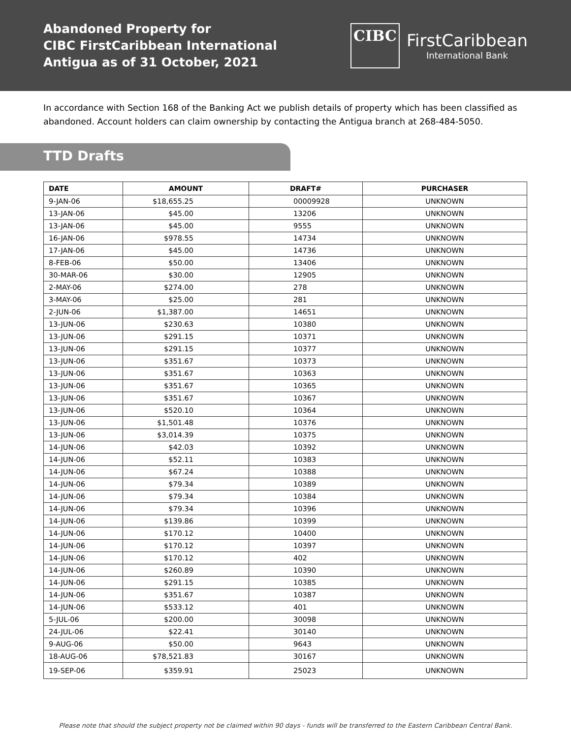Abandoned Property for
CIBC FirstCaribbean International
Antigua as of 31 October, 2021
CIBC
FirstCaribbean
International Bank
In accordance with Section 168 of the Banking Act we publish details of property which has been classified as abandoned. Account holders can claim ownership by contacting the Antigua branch at 268-484-5050.
TTD Drafts
| DATE | AMOUNT | DRAFT# | PURCHASER |
| --- | --- | --- | --- |
| 9-JAN-06 | $18,655.25 | 00009928 | UNKNOWN |
| 13-JAN-06 | $45.00 | 13206 | UNKNOWN |
| 13-JAN-06 | $45.00 | 9555 | UNKNOWN |
| 16-JAN-06 | $978.55 | 14734 | UNKNOWN |
| 17-JAN-06 | $45.00 | 14736 | UNKNOWN |
| 8-FEB-06 | $50.00 | 13406 | UNKNOWN |
| 30-MAR-06 | $30.00 | 12905 | UNKNOWN |
| 2-MAY-06 | $274.00 | 278 | UNKNOWN |
| 3-MAY-06 | $25.00 | 281 | UNKNOWN |
| 2-JUN-06 | $1,387.00 | 14651 | UNKNOWN |
| 13-JUN-06 | $230.63 | 10380 | UNKNOWN |
| 13-JUN-06 | $291.15 | 10371 | UNKNOWN |
| 13-JUN-06 | $291.15 | 10377 | UNKNOWN |
| 13-JUN-06 | $351.67 | 10373 | UNKNOWN |
| 13-JUN-06 | $351.67 | 10363 | UNKNOWN |
| 13-JUN-06 | $351.67 | 10365 | UNKNOWN |
| 13-JUN-06 | $351.67 | 10367 | UNKNOWN |
| 13-JUN-06 | $520.10 | 10364 | UNKNOWN |
| 13-JUN-06 | $1,501.48 | 10376 | UNKNOWN |
| 13-JUN-06 | $3,014.39 | 10375 | UNKNOWN |
| 14-JUN-06 | $42.03 | 10392 | UNKNOWN |
| 14-JUN-06 | $52.11 | 10383 | UNKNOWN |
| 14-JUN-06 | $67.24 | 10388 | UNKNOWN |
| 14-JUN-06 | $79.34 | 10389 | UNKNOWN |
| 14-JUN-06 | $79.34 | 10384 | UNKNOWN |
| 14-JUN-06 | $79.34 | 10396 | UNKNOWN |
| 14-JUN-06 | $139.86 | 10399 | UNKNOWN |
| 14-JUN-06 | $170.12 | 10400 | UNKNOWN |
| 14-JUN-06 | $170.12 | 10397 | UNKNOWN |
| 14-JUN-06 | $170.12 | 402 | UNKNOWN |
| 14-JUN-06 | $260.89 | 10390 | UNKNOWN |
| 14-JUN-06 | $291.15 | 10385 | UNKNOWN |
| 14-JUN-06 | $351.67 | 10387 | UNKNOWN |
| 14-JUN-06 | $533.12 | 401 | UNKNOWN |
| 5-JUL-06 | $200.00 | 30098 | UNKNOWN |
| 24-JUL-06 | $22.41 | 30140 | UNKNOWN |
| 9-AUG-06 | $50.00 | 9643 | UNKNOWN |
| 18-AUG-06 | $78,521.83 | 30167 | UNKNOWN |
| 19-SEP-06 | $359.91 | 25023 | UNKNOWN |
Please note that should the subject property not be claimed within 90 days - funds will be transferred to the Eastern Caribbean Central Bank.